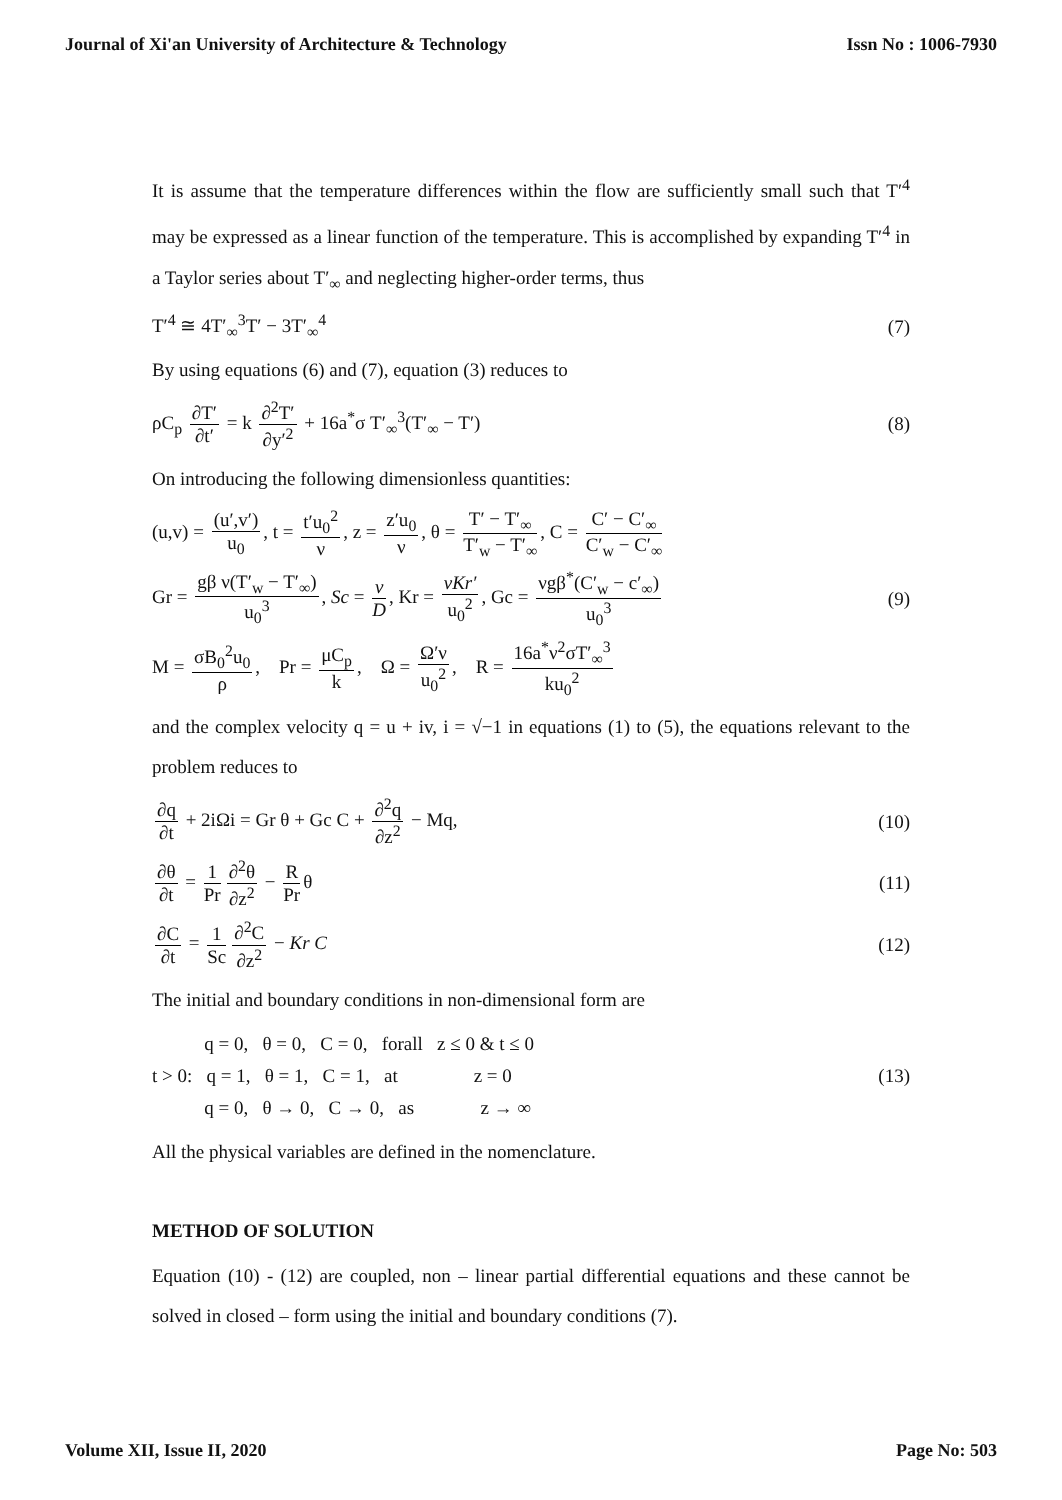Journal of Xi'an University of Architecture & Technology Issn No : 1006-7930
It is assume that the temperature differences within the flow are sufficiently small such that T′<sup>4</sup> may be expressed as a linear function of the temperature. This is accomplished by expanding T′<sup>4</sup> in a Taylor series about T′<sub>∞</sub> and neglecting higher-order terms, thus
T′<sup>4</sup> ≅ 4T′<sub>∞</sub><sup>3</sup>T′ − 3T′<sub>∞</sub><sup>4</sup> (7)
By using equations (6) and (7), equation (3) reduces to
ρC<sub>p</sub> ∂T′ ∂t′ = k ∂<sup>2</sup>T′ ∂y′<sup>2</sup> + 16a<sup>*</sup>σ T′<sub>∞</sub><sup>3</sup>(T′<sub>∞</sub> − T′) (8)
On introducing the following dimensionless quantities:
(u,v) = (u′,v′) u<sub>0</sub>, t = t′u<sub>0</sub><sup>2</sup> ν, z = z′u<sub>0</sub> ν, θ = T′ − T′<sub>∞</sub> T′<sub>w</sub> − T′<sub>∞</sub>, C = C′ − C′<sub>∞</sub> C′<sub>w</sub> − C′<sub>∞</sub>
Gr = gβ ν(T′<sub>w</sub> − T′<sub>∞</sub>) u<sub>0</sub><sup>3</sup>, Sc = ν D, Kr = νKr′ u<sub>0</sub><sup>2</sup>, Gc = νgβ<sup>*</sup>(C′<sub>w</sub> − c′<sub>∞</sub>) u<sub>0</sub><sup>3</sup> (9)
M = σB<sub>0</sub><sup>2</sup>u<sub>0</sub> ρ, Pr = μC<sub>p</sub> k, Ω = Ω′ν u<sub>0</sub><sup>2</sup>, R = 16a<sup>*</sup>ν<sup>2</sup>σT′<sub>∞</sub><sup>3</sup> ku<sub>0</sub><sup>2</sup>
and the complex velocity q = u + iv, i = √−1 in equations (1) to (5), the equations relevant to the problem reduces to
∂q ∂t + 2iΩi = Gr θ + Gc C + ∂<sup>2</sup>q ∂z<sup>2</sup> − Mq, (10)
∂θ ∂t = 1 Pr ∂<sup>2</sup>θ ∂z<sup>2</sup> − R Pr θ (11)
∂C ∂t = 1 Sc ∂<sup>2</sup>C ∂z<sup>2</sup> − Kr C (12)
The initial and boundary conditions in non-dimensional form are
q = 0, θ = 0, C = 0, forall z ≤ 0 & t ≤ 0
t > 0: q = 1, θ = 1, C = 1, at z = 0
q = 0, θ → 0, C → 0, as z → ∞ (13)
All the physical variables are defined in the nomenclature.
METHOD OF SOLUTION
Equation (10) - (12) are coupled, non – linear partial differential equations and these cannot be solved in closed – form using the initial and boundary conditions (7).
Volume XII, Issue II, 2020 Page No: 503